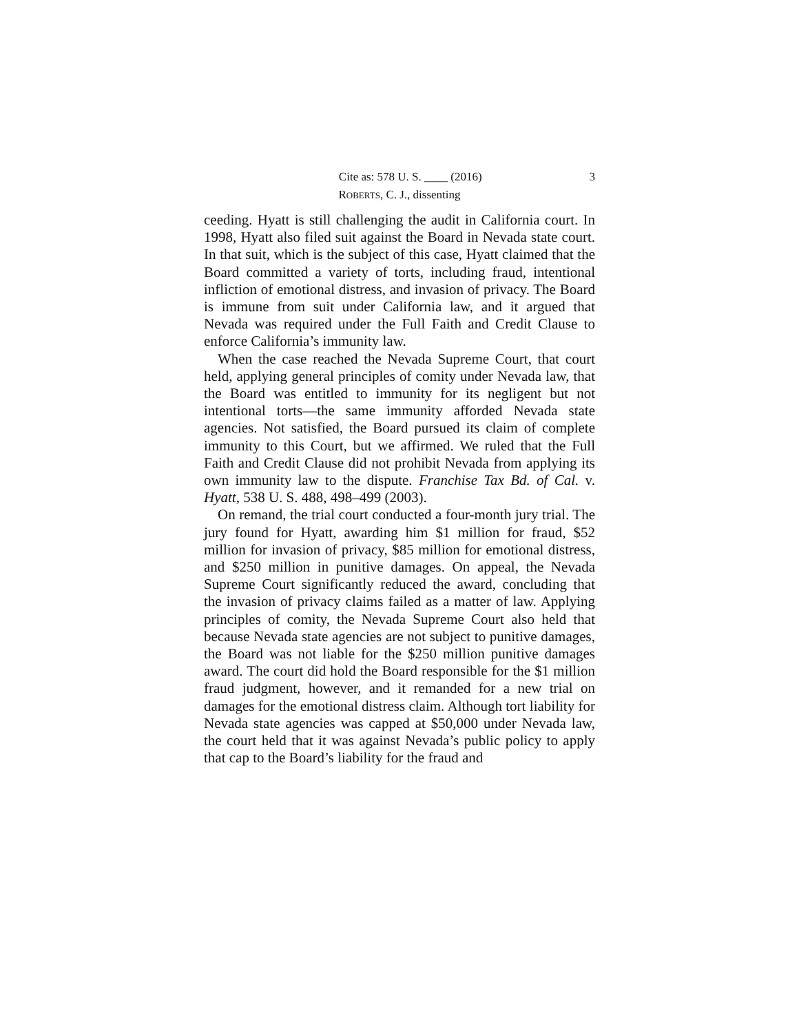Cite as: 578 U. S. ____ (2016) 3
ROBERTS, C. J., dissenting
ceeding. Hyatt is still challenging the audit in California court. In 1998, Hyatt also filed suit against the Board in Nevada state court. In that suit, which is the subject of this case, Hyatt claimed that the Board committed a variety of torts, including fraud, intentional infliction of emotional distress, and invasion of privacy. The Board is immune from suit under California law, and it argued that Nevada was required under the Full Faith and Credit Clause to enforce California’s immunity law.
When the case reached the Nevada Supreme Court, that court held, applying general principles of comity under Nevada law, that the Board was entitled to immunity for its negligent but not intentional torts—the same immunity afforded Nevada state agencies. Not satisfied, the Board pursued its claim of complete immunity to this Court, but we affirmed. We ruled that the Full Faith and Credit Clause did not prohibit Nevada from applying its own immunity law to the dispute. Franchise Tax Bd. of Cal. v. Hyatt, 538 U. S. 488, 498–499 (2003).
On remand, the trial court conducted a four-month jury trial. The jury found for Hyatt, awarding him $1 million for fraud, $52 million for invasion of privacy, $85 million for emotional distress, and $250 million in punitive damages. On appeal, the Nevada Supreme Court significantly reduced the award, concluding that the invasion of privacy claims failed as a matter of law. Applying principles of comity, the Nevada Supreme Court also held that because Nevada state agencies are not subject to punitive damages, the Board was not liable for the $250 million punitive damages award. The court did hold the Board responsible for the $1 million fraud judgment, however, and it remanded for a new trial on damages for the emotional distress claim. Although tort liability for Nevada state agencies was capped at $50,000 under Nevada law, the court held that it was against Nevada’s public policy to apply that cap to the Board’s liability for the fraud and